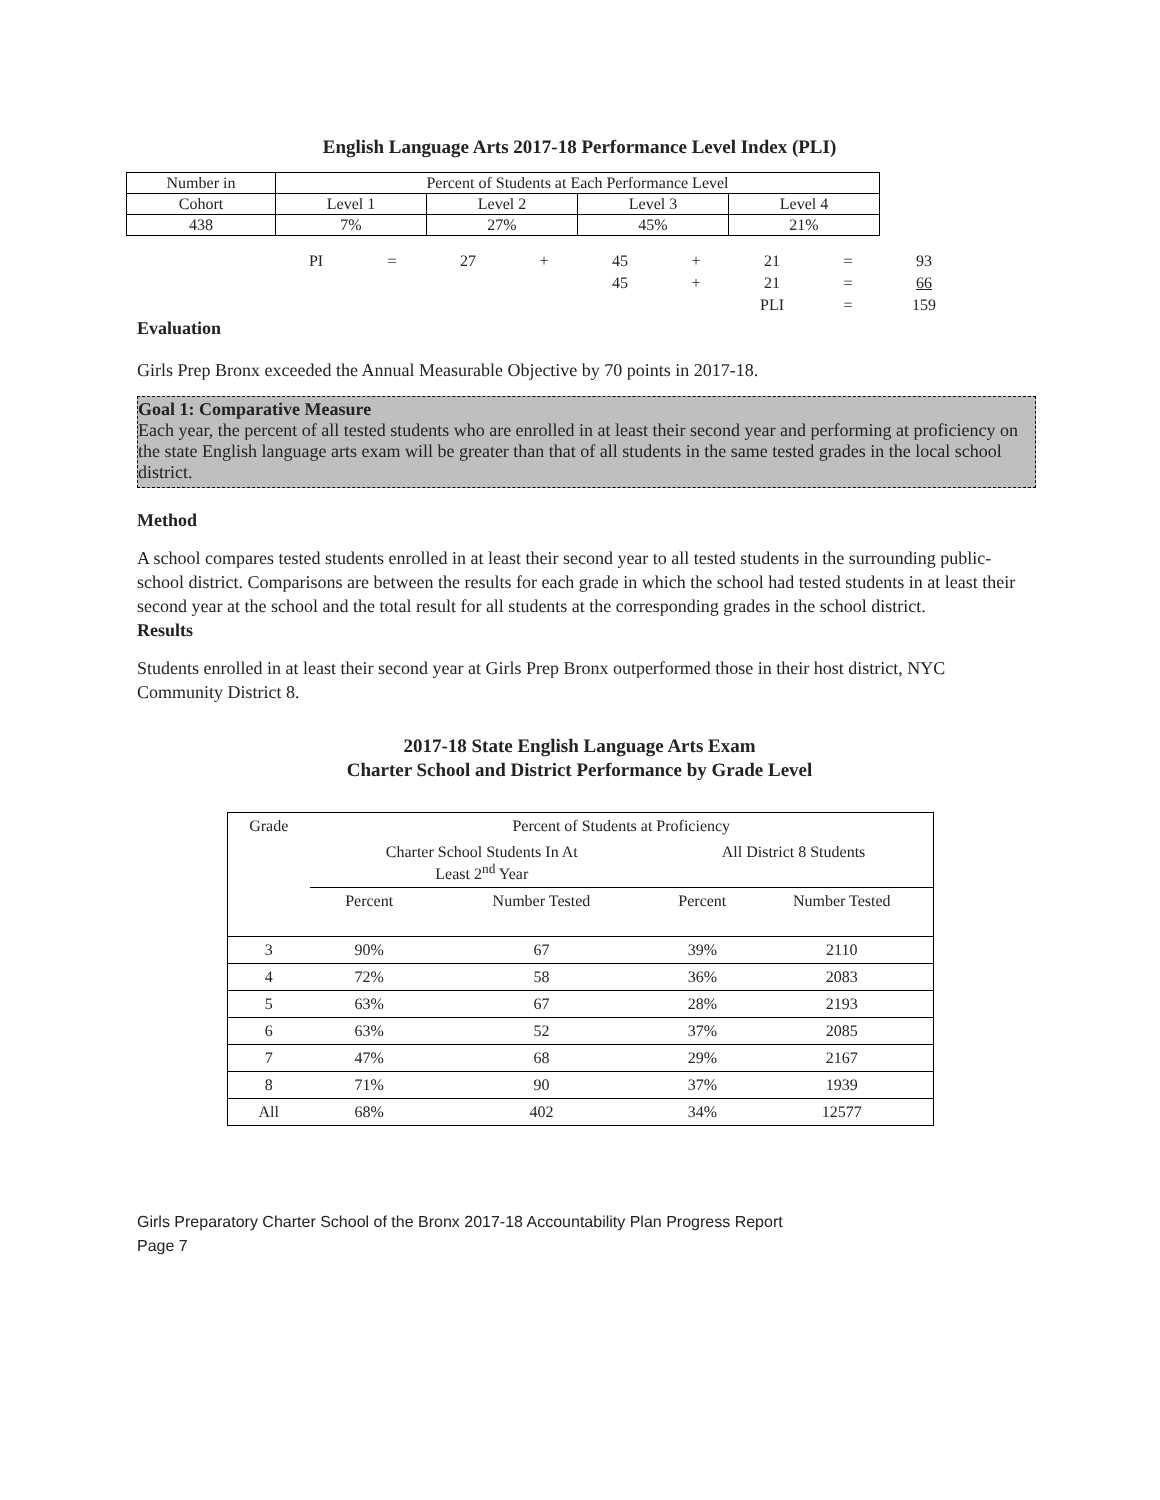English Language Arts 2017-18 Performance Level Index (PLI)
| Number in | Percent of Students at Each Performance Level | | | |
| Cohort | Level 1 | Level 2 | Level 3 | Level 4 |
| 438 | 7% | 27% | 45% | 21% |
| | PI | = | 27 | + | 45 | + | 21 | = | 93 |
| | | | | | 45 | + | 21 | = | 66 |
| | | | | | | | PLI | = | 159 |
Evaluation
Girls Prep Bronx exceeded the Annual Measurable Objective by 70 points in 2017-18.
Goal 1: Comparative Measure
Each year, the percent of all tested students who are enrolled in at least their second year and performing at proficiency on the state English language arts exam will be greater than that of all students in the same tested grades in the local school district.
Method
A school compares tested students enrolled in at least their second year to all tested students in the surrounding public-school district. Comparisons are between the results for each grade in which the school had tested students in at least their second year at the school and the total result for all students at the corresponding grades in the school district.
Results
Students enrolled in at least their second year at Girls Prep Bronx outperformed those in their host district, NYC Community District 8.
2017-18 State English Language Arts Exam
Charter School and District Performance by Grade Level
| Grade | Percent of Students at Proficiency | | | |
| | Charter School Students In At Least 2<sup>nd</sup> Year | | All District 8 Students | |
| | Percent | Number Tested | Percent | Number Tested |
| 3 | 90% | 67 | 39% | 2110 |
| 4 | 72% | 58 | 36% | 2083 |
| 5 | 63% | 67 | 28% | 2193 |
| 6 | 63% | 52 | 37% | 2085 |
| 7 | 47% | 68 | 29% | 2167 |
| 8 | 71% | 90 | 37% | 1939 |
| All | 68% | 402 | 34% | 12577 |
Girls Preparatory Charter School of the Bronx 2017-18 Accountability Plan Progress Report
Page 7